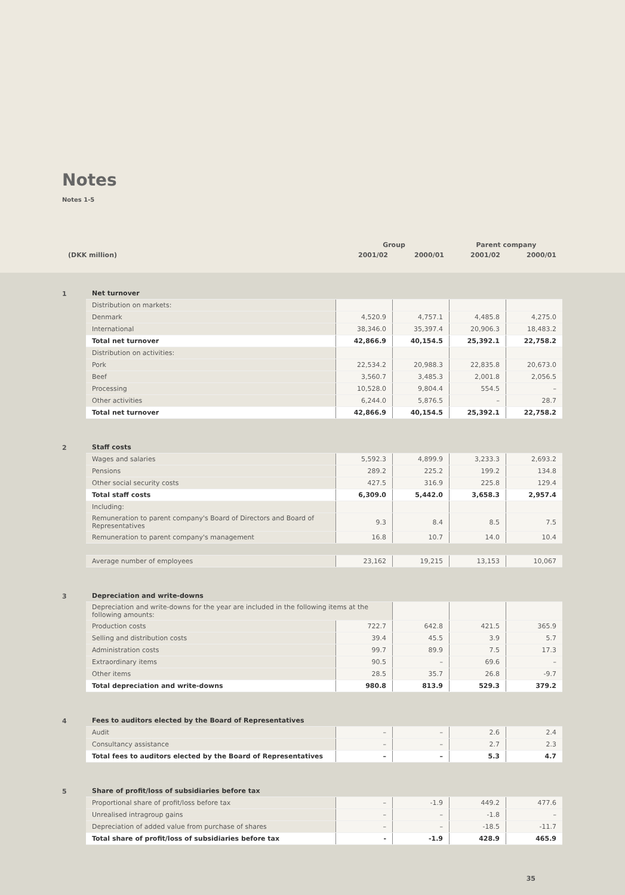Notes
Notes 1-5
| | Group | | Parent company | |
| (DKK million) | 2001/02 | 2000/01 | 2001/02 | 2000/01 |
1
| Net turnover | | | | |
| Distribution on markets: | | | | |
| Denmark | 4,520.9 | 4,757.1 | 4,485.8 | 4,275.0 |
| International | 38,346.0 | 35,397.4 | 20,906.3 | 18,483.2 |
| Total net turnover | 42,866.9 | 40,154.5 | 25,392.1 | 22,758.2 |
| Distribution on activities: | | | | |
| Pork | 22,534.2 | 20,988.3 | 22,835.8 | 20,673.0 |
| Beef | 3,560.7 | 3,485.3 | 2,001.8 | 2,056.5 |
| Processing | 10,528.0 | 9,804.4 | 554.5 | – |
| Other activities | 6,244.0 | 5,876.5 | – | 28.7 |
| Total net turnover | 42,866.9 | 40,154.5 | 25,392.1 | 22,758.2 |
2
| Staff costs | | | | |
| Wages and salaries | 5,592.3 | 4,899.9 | 3,233.3 | 2,693.2 |
| Pensions | 289.2 | 225.2 | 199.2 | 134.8 |
| Other social security costs | 427.5 | 316.9 | 225.8 | 129.4 |
| Total staff costs | 6,309.0 | 5,442.0 | 3,658.3 | 2,957.4 |
| Including: | | | | |
| Remuneration to parent company's Board of Directors and Board of Representatives | 9.3 | 8.4 | 8.5 | 7.5 |
| Remuneration to parent company's management | 16.8 | 10.7 | 14.0 | 10.4 |
| Average number of employees | 23,162 | 19,215 | 13,153 | 10,067 |
3
| Depreciation and write-downs | | | | |
| Depreciation and write-downs for the year are included in the following items at the following amounts: | | | | |
| Production costs | 722.7 | 642.8 | 421.5 | 365.9 |
| Selling and distribution costs | 39.4 | 45.5 | 3.9 | 5.7 |
| Administration costs | 99.7 | 89.9 | 7.5 | 17.3 |
| Extraordinary items | 90.5 | – | 69.6 | – |
| Other items | 28.5 | 35.7 | 26.8 | -9.7 |
| Total depreciation and write-downs | 980.8 | 813.9 | 529.3 | 379.2 |
4
| Fees to auditors elected by the Board of Representatives | | | | |
| Audit | – | – | 2.6 | 2.4 |
| Consultancy assistance | – | – | 2.7 | 2.3 |
| Total fees to auditors elected by the Board of Representatives | – | – | 5.3 | 4.7 |
5
| Share of profit/loss of subsidiaries before tax | | | | |
| Proportional share of profit/loss before tax | – | -1.9 | 449.2 | 477.6 |
| Unrealised intragroup gains | – | – | -1.8 | – |
| Depreciation of added value from purchase of shares | – | – | -18.5 | -11.7 |
| Total share of profit/loss of subsidiaries before tax | - | -1.9 | 428.9 | 465.9 |
35